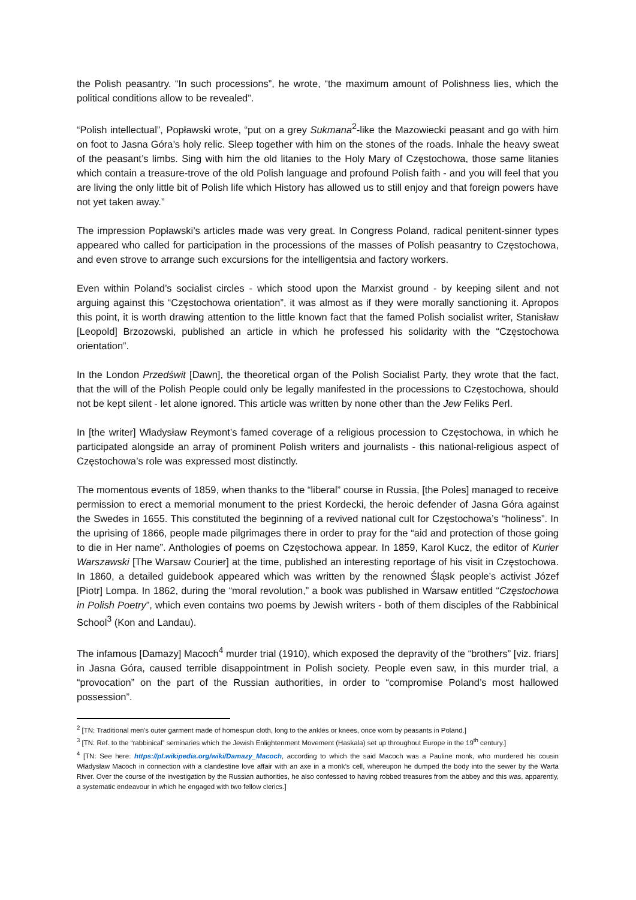the Polish peasantry. “In such processions”, he wrote, “the maximum amount of Polishness lies, which the political conditions allow to be revealed”.
“Polish intellectual”, Popławski wrote, “put on a grey Sukmana<sup>2</sup>-like the Mazowiecki peasant and go with him on foot to Jasna Góra’s holy relic. Sleep together with him on the stones of the roads. Inhale the heavy sweat of the peasant’s limbs. Sing with him the old litanies to the Holy Mary of Częstochowa, those same litanies which contain a treasure-trove of the old Polish language and profound Polish faith - and you will feel that you are living the only little bit of Polish life which History has allowed us to still enjoy and that foreign powers have not yet taken away.”
The impression Popławski’s articles made was very great. In Congress Poland, radical penitent-sinner types appeared who called for participation in the processions of the masses of Polish peasantry to Częstochowa, and even strove to arrange such excursions for the intelligentsia and factory workers.
Even within Poland’s socialist circles - which stood upon the Marxist ground - by keeping silent and not arguing against this “Częstochowa orientation”, it was almost as if they were morally sanctioning it. Apropos this point, it is worth drawing attention to the little known fact that the famed Polish socialist writer, Stanisław [Leopold] Brzozowski, published an article in which he professed his solidarity with the “Częstochowa orientation”.
In the London Przedświt [Dawn], the theoretical organ of the Polish Socialist Party, they wrote that the fact, that the will of the Polish People could only be legally manifested in the processions to Częstochowa, should not be kept silent - let alone ignored. This article was written by none other than the Jew Feliks Perl.
In [the writer] Władysław Reymont’s famed coverage of a religious procession to Częstochowa, in which he participated alongside an array of prominent Polish writers and journalists - this national-religious aspect of Częstochowa’s role was expressed most distinctly.
The momentous events of 1859, when thanks to the “liberal” course in Russia, [the Poles] managed to receive permission to erect a memorial monument to the priest Kordecki, the heroic defender of Jasna Góra against the Swedes in 1655. This constituted the beginning of a revived national cult for Częstochowa’s “holiness”. In the uprising of 1866, people made pilgrimages there in order to pray for the “aid and protection of those going to die in Her name”. Anthologies of poems on Częstochowa appear. In 1859, Karol Kucz, the editor of Kurier Warszawski [The Warsaw Courier] at the time, published an interesting reportage of his visit in Częstochowa. In 1860, a detailed guidebook appeared which was written by the renowned Śląsk people’s activist Józef [Piotr] Lompa. In 1862, during the “moral revolution,” a book was published in Warsaw entitled “Częstochowa in Polish Poetry”, which even contains two poems by Jewish writers - both of them disciples of the Rabbinical School<sup>3</sup> (Kon and Landau).
The infamous [Damazy] Macoch<sup>4</sup> murder trial (1910), which exposed the depravity of the “brothers” [viz. friars] in Jasna Góra, caused terrible disappointment in Polish society. People even saw, in this murder trial, a “provocation” on the part of the Russian authorities, in order to “compromise Poland’s most hallowed possession”.
<sup>2</sup> [TN: Traditional men's outer garment made of homespun cloth, long to the ankles or knees, once worn by peasants in Poland.]
<sup>3</sup> [TN: Ref. to the “rabbinical” seminaries which the Jewish Enlightenment Movement (Haskala) set up throughout Europe in the 19<sup>th</sup> century.]
<sup>4</sup> [TN: See here: https://pl.wikipedia.org/wiki/Damazy_Macoch, according to which the said Macoch was a Pauline monk, who murdered his cousin Władysław Macoch in connection with a clandestine love affair with an axe in a monk’s cell, whereupon he dumped the body into the sewer by the Warta River. Over the course of the investigation by the Russian authorities, he also confessed to having robbed treasures from the abbey and this was, apparently, a systematic endeavour in which he engaged with two fellow clerics.]